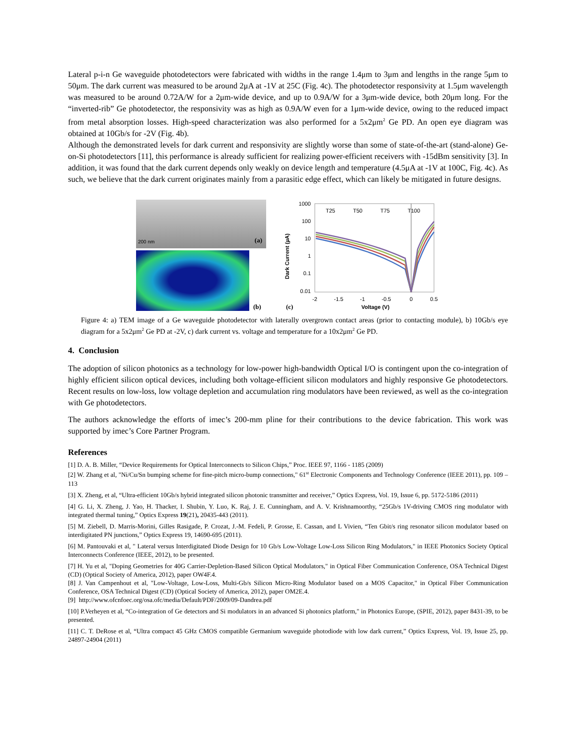Lateral p-i-n Ge waveguide photodetectors were fabricated with widths in the range 1.4μm to 3μm and lengths in the range 5μm to 50μm. The dark current was measured to be around 2μA at -1V at 25C (Fig. 4c). The photodetector responsivity at 1.5μm wavelength was measured to be around 0.72A/W for a 2μm-wide device, and up to 0.9A/W for a 3μm-wide device, both 20μm long. For the “inverted-rib” Ge photodetector, the responsivity was as high as 0.9A/W even for a 1μm-wide device, owing to the reduced impact from metal absorption losses. High-speed characterization was also performed for a 5x2μm<sup>2</sup> Ge PD. An open eye diagram was obtained at 10Gb/s for -2V (Fig. 4b).
Although the demonstrated levels for dark current and responsivity are slightly worse than some of state-of-the-art (stand-alone) Ge-on-Si photodetectors [11], this performance is already sufficient for realizing power-efficient receivers with -15dBm sensitivity [3]. In addition, it was found that the dark current depends only weakly on device length and temperature (4.5μA at -1V at 100C, Fig. 4c). As such, we believe that the dark current originates mainly from a parasitic edge effect, which can likely be mitigated in future designs.
200 nm (a)
(b)
Dark Current (µA)
1000
100
10
1
0.1
0.01
T25
T50
T75
T100
-2
-1.5
-1
-0.5
0
0.5
(c)
Voltage (V)
Figure 4: a) TEM image of a Ge waveguide photodetector with laterally overgrown contact areas (prior to contacting module), b) 10Gb/s eye diagram for a 5x2μm<sup>2</sup> Ge PD at -2V, c) dark current vs. voltage and temperature for a 10x2μm<sup>2</sup> Ge PD.
4. Conclusion
The adoption of silicon photonics as a technology for low-power high-bandwidth Optical I/O is contingent upon the co-integration of highly efficient silicon optical devices, including both voltage-efficient silicon modulators and highly responsive Ge photodetectors. Recent results on low-loss, low voltage depletion and accumulation ring modulators have been reviewed, as well as the co-integration with Ge photodetectors.
The authors acknowledge the efforts of imec’s 200-mm pline for their contributions to the device fabrication. This work was supported by imec’s Core Partner Program.
References
[1] D. A. B. Miller, “Device Requirements for Optical Interconnects to Silicon Chips,” Proc. IEEE 97, 1166 - 1185 (2009)
[2] W. Zhang et al, "Ni/Cu/Sn bumping scheme for fine-pitch micro-bump connections," 61<sup>st</sup> Electronic Components and Technology Conference (IEEE 2011), pp. 109 – 113
[3] X. Zheng, et al, “Ultra-efficient 10Gb/s hybrid integrated silicon photonic transmitter and receiver,” Optics Express, Vol. 19, Issue 6, pp. 5172-5186 (2011)
[4] G. Li, X. Zheng, J. Yao, H. Thacker, I. Shubin, Y. Luo, K. Raj, J. E. Cunningham, and A. V. Krishnamoorthy, “25Gb/s 1V-driving CMOS ring modulator with integrated thermal tuning,” Optics Express 19(21), 20435-443 (2011).
[5] M. Ziebell, D. Marris-Morini, Gilles Rasigade, P. Crozat, J.-M. Fedeli, P. Grosse, E. Cassan, and L Vivien, “Ten Gbit/s ring resonator silicon modulator based on interdigitated PN junctions,” Optics Express 19, 14690-695 (2011).
[6] M. Pantouvaki et al, " Lateral versus Interdigitated Diode Design for 10 Gb/s Low-Voltage Low-Loss Silicon Ring Modulators," in IEEE Photonics Society Optical Interconnects Conference (IEEE, 2012), to be presented.
[7] H. Yu et al, "Doping Geometries for 40G Carrier-Depletion-Based Silicon Optical Modulators," in Optical Fiber Communication Conference, OSA Technical Digest (CD) (Optical Society of America, 2012), paper OW4F.4.
[8] J. Van Campenhout et al, "Low-Voltage, Low-Loss, Multi-Gb/s Silicon Micro-Ring Modulator based on a MOS Capacitor," in Optical Fiber Communication Conference, OSA Technical Digest (CD) (Optical Society of America, 2012), paper OM2E.4.
[9] http://www.ofcnfoec.org/osa.ofc/media/Default/PDF/2009/09-Dandrea.pdf
[10] P.Verheyen et al, “Co-integration of Ge detectors and Si modulators in an advanced Si photonics platform," in Photonics Europe, (SPIE, 2012), paper 8431-39, to be presented.
[11] C. T. DeRose et al, “Ultra compact 45 GHz CMOS compatible Germanium waveguide photodiode with low dark current,” Optics Express, Vol. 19, Issue 25, pp. 24897-24904 (2011)